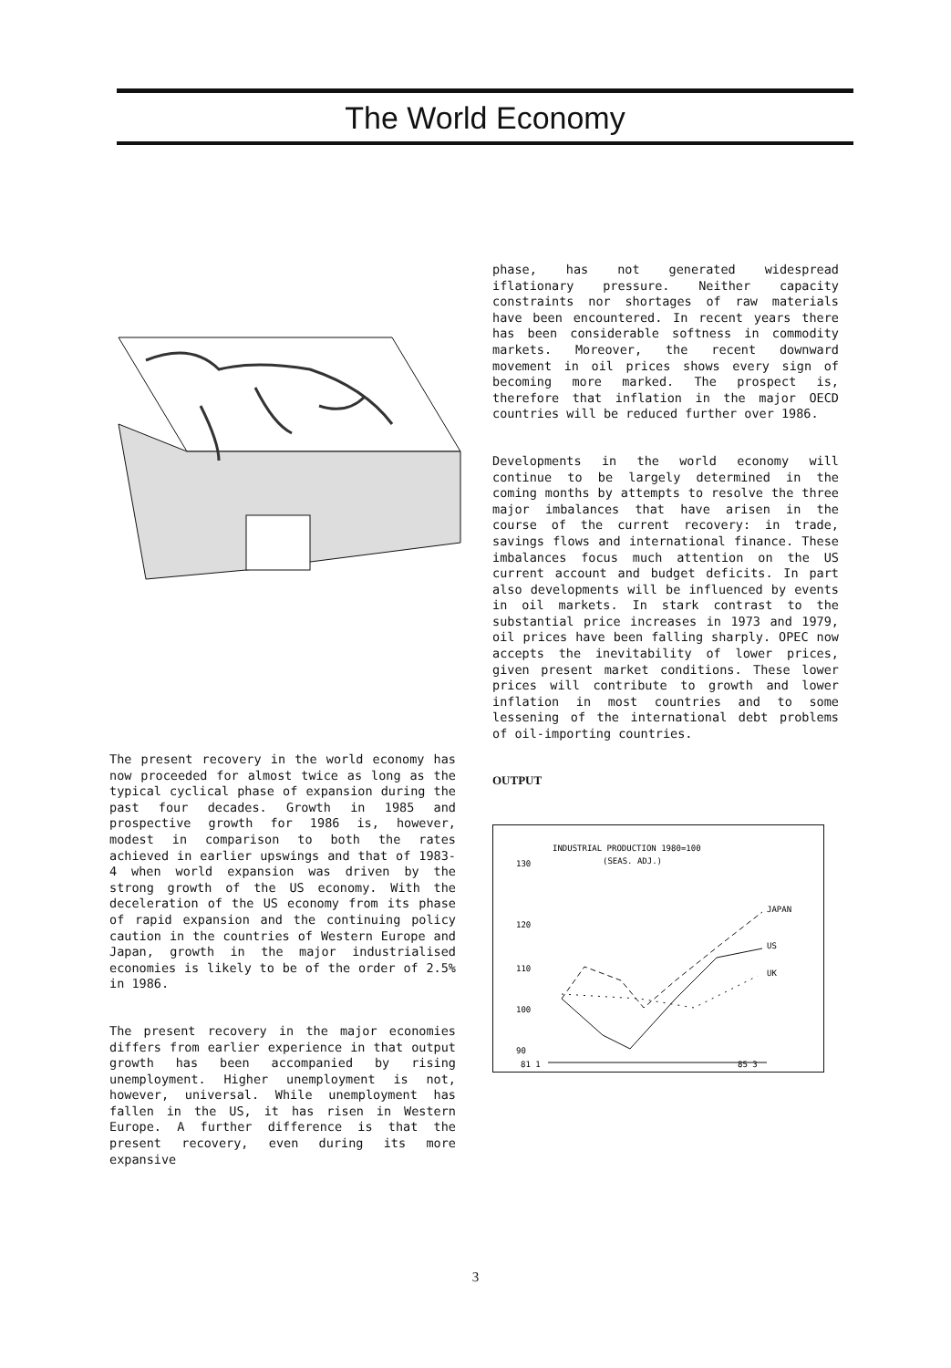The World Economy
The present recovery in the world economy has now proceeded for almost twice as long as the typical cyclical phase of expansion during the past four decades. Growth in 1985 and prospective growth for 1986 is, however, modest in comparison to both the rates achieved in earlier upswings and that of 1983-4 when world expansion was driven by the strong growth of the US economy. With the deceleration of the US economy from its phase of rapid expansion and the continuing policy caution in the countries of Western Europe and Japan, growth in the major industrialised economies is likely to be of the order of 2.5% in 1986.
The present recovery in the major economies differs from earlier experience in that output growth has been accompanied by rising unemployment. Higher unemployment is not, however, universal. While unemployment has fallen in the US, it has risen in Western Europe. A further difference is that the present recovery, even during its more expansive
phase, has not generated widespread iflationary pressure. Neither capacity constraints nor shortages of raw materials have been encountered. In recent years there has been considerable softness in commodity markets. Moreover, the recent downward movement in oil prices shows every sign of becoming more marked. The prospect is, therefore that inflation in the major OECD countries will be reduced further over 1986.
Developments in the world economy will continue to be largely determined in the coming months by attempts to resolve the three major imbalances that have arisen in the course of the current recovery: in trade, savings flows and international finance. These imbalances focus much attention on the US current account and budget deficits. In part also developments will be influenced by events in oil markets. In stark contrast to the substantial price increases in 1973 and 1979, oil prices have been falling sharply. OPEC now accepts the inevitability of lower prices, given present market conditions. These lower prices will contribute to growth and lower inflation in most countries and to some lessening of the international debt problems of oil-importing countries.
OUTPUT
INDUSTRIAL PRODUCTION 1980=100
(SEAS. ADJ.)
130
120
110
100
90
81 1
85 3
JAPAN
US
UK
3